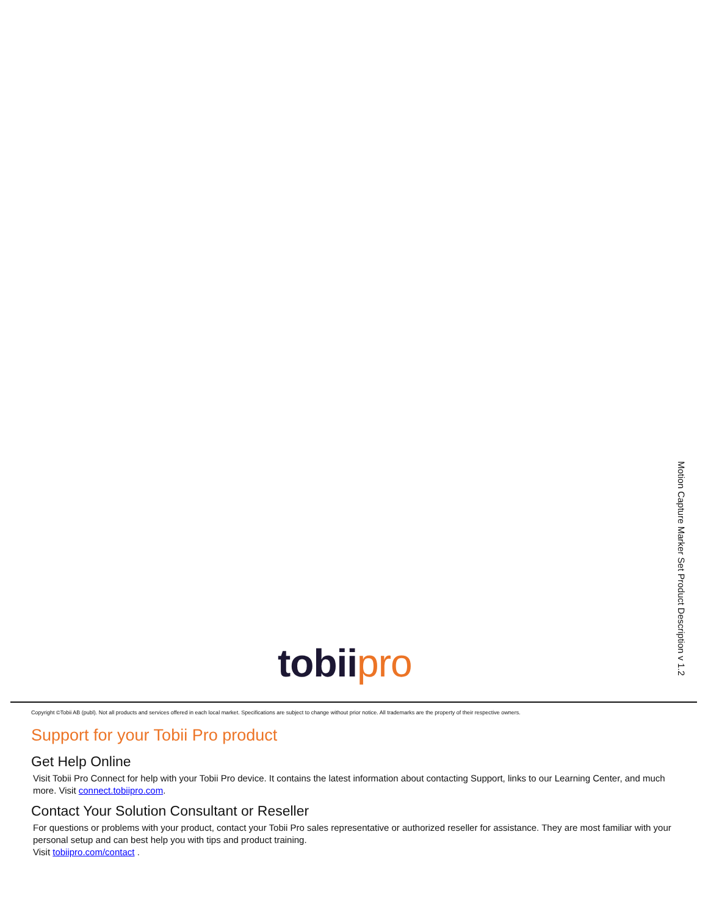Motion Capture Marker Set Product Description v 1.2
tobii pro
Copyright ©Tobii AB (publ). Not all products and services offered in each local market. Specifications are subject to change without prior notice. All trademarks are the property of their respective owners.
Support for your Tobii Pro product
Get Help Online
Visit Tobii Pro Connect for help with your Tobii Pro device. It contains the latest information about contacting Support, links to our Learning Center, and much more. Visit connect.tobiipro.com.
Contact Your Solution Consultant or Reseller
For questions or problems with your product, contact your Tobii Pro sales representative or authorized reseller for assistance. They are most familiar with your personal setup and can best help you with tips and product training.
Visit tobiipro.com/contact .